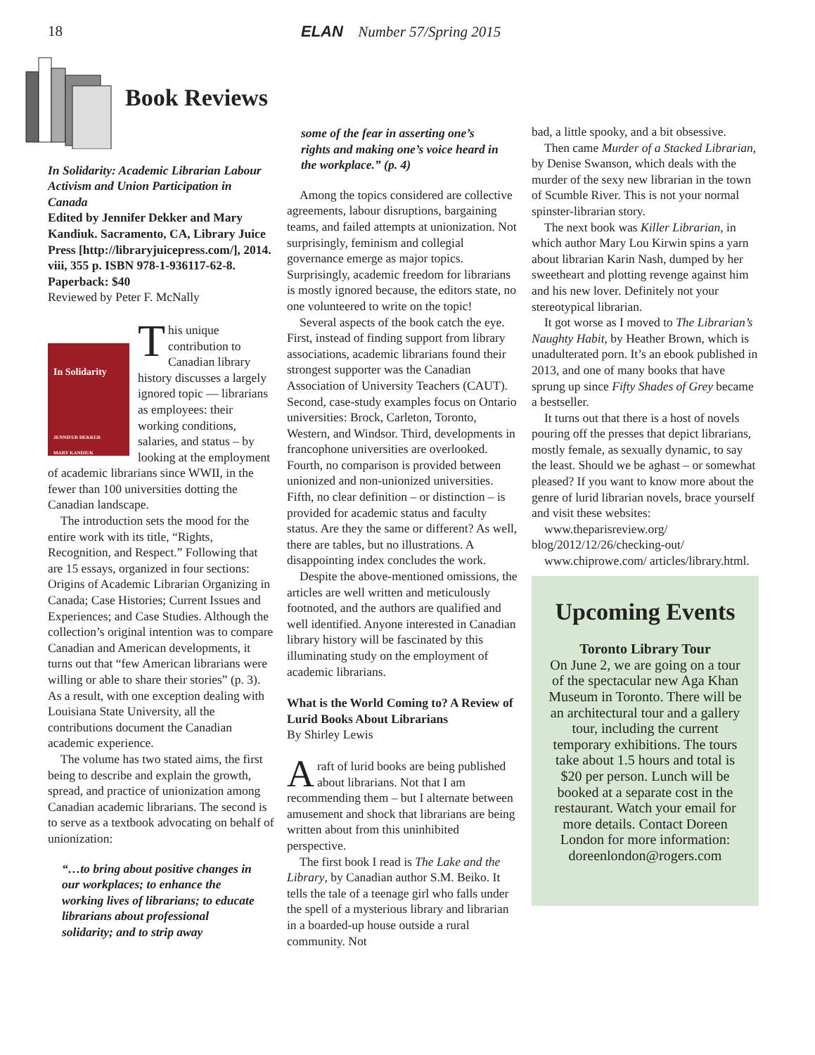18 ELAN Number 57/Spring 2015
Book Reviews
In Solidarity: Academic Librarian Labour Activism and Union Participation in Canada
Edited by Jennifer Dekker and Mary Kandiuk. Sacramento, CA, Library Juice Press [http://libraryjuicepress.com/], 2014. viii, 355 p. ISBN 978-1-936117-62-8. Paperback: $40
Reviewed by Peter F. McNally
In Solidarity
JENNIFER DEKKER
MARY KANDIUK
This unique contribution to Canadian library history discusses a largely ignored topic — librarians as employees: their working conditions, salaries, and status – by looking at the employment of academic librarians since WWII, in the fewer than 100 universities dotting the Canadian landscape.
The introduction sets the mood for the entire work with its title, “Rights, Recognition, and Respect.” Following that are 15 essays, organized in four sections: Origins of Academic Librarian Organizing in Canada; Case Histories; Current Issues and Experiences; and Case Studies. Although the collection’s original intention was to compare Canadian and American developments, it turns out that “few American librarians were willing or able to share their stories” (p. 3). As a result, with one exception dealing with Louisiana State University, all the contributions document the Canadian academic experience.
The volume has two stated aims, the first being to describe and explain the growth, spread, and practice of unionization among Canadian academic librarians. The second is to serve as a textbook advocating on behalf of unionization:
“…to bring about positive changes in our workplaces; to enhance the working lives of librarians; to educate librarians about professional solidarity; and to strip away
some of the fear in asserting one’s rights and making one’s voice heard in the workplace.” (p. 4)
Among the topics considered are collective agreements, labour disruptions, bargaining teams, and failed attempts at unionization. Not surprisingly, feminism and collegial governance emerge as major topics. Surprisingly, academic freedom for librarians is mostly ignored because, the editors state, no one volunteered to write on the topic!
Several aspects of the book catch the eye. First, instead of finding support from library associations, academic librarians found their strongest supporter was the Canadian Association of University Teachers (CAUT). Second, case-study examples focus on Ontario universities: Brock, Carleton, Toronto, Western, and Windsor. Third, developments in francophone universities are overlooked. Fourth, no comparison is provided between unionized and non-unionized universities. Fifth, no clear definition – or distinction – is provided for academic status and faculty status. Are they the same or different? As well, there are tables, but no illustrations. A disappointing index concludes the work.
Despite the above-mentioned omissions, the articles are well written and meticulously footnoted, and the authors are qualified and well identified. Anyone interested in Canadian library history will be fascinated by this illuminating study on the employment of academic librarians.
What is the World Coming to? A Review of Lurid Books About Librarians
By Shirley Lewis
Araft of lurid books are being published about librarians. Not that I am recommending them – but I alternate between amusement and shock that librarians are being written about from this uninhibited perspective.
The first book I read is The Lake and the Library, by Canadian author S.M. Beiko. It tells the tale of a teenage girl who falls under the spell of a mysterious library and librarian in a boarded-up house outside a rural community. Not
bad, a little spooky, and a bit obsessive.
Then came Murder of a Stacked Librarian, by Denise Swanson, which deals with the murder of the sexy new librarian in the town of Scumble River. This is not your normal spinster-librarian story.
The next book was Killer Librarian, in which author Mary Lou Kirwin spins a yarn about librarian Karin Nash, dumped by her sweetheart and plotting revenge against him and his new lover. Definitely not your stereotypical librarian.
It got worse as I moved to The Librarian’s Naughty Habit, by Heather Brown, which is unadulterated porn. It’s an ebook published in 2013, and one of many books that have sprung up since Fifty Shades of Grey became a bestseller.
It turns out that there is a host of novels pouring off the presses that depict librarians, mostly female, as sexually dynamic, to say the least. Should we be aghast – or somewhat pleased? If you want to know more about the genre of lurid librarian novels, brace yourself and visit these websites:
www.theparisreview.org/ blog/2012/12/26/checking-out/
www.chiprowe.com/ articles/library.html.
Upcoming Events
Toronto Library Tour
On June 2, we are going on a tour of the spectacular new Aga Khan Museum in Toronto. There will be an architectural tour and a gallery tour, including the current temporary exhibitions. The tours take about 1.5 hours and total is $20 per person. Lunch will be booked at a separate cost in the restaurant. Watch your email for more details. Contact Doreen London for more information: doreenlondon@rogers.com